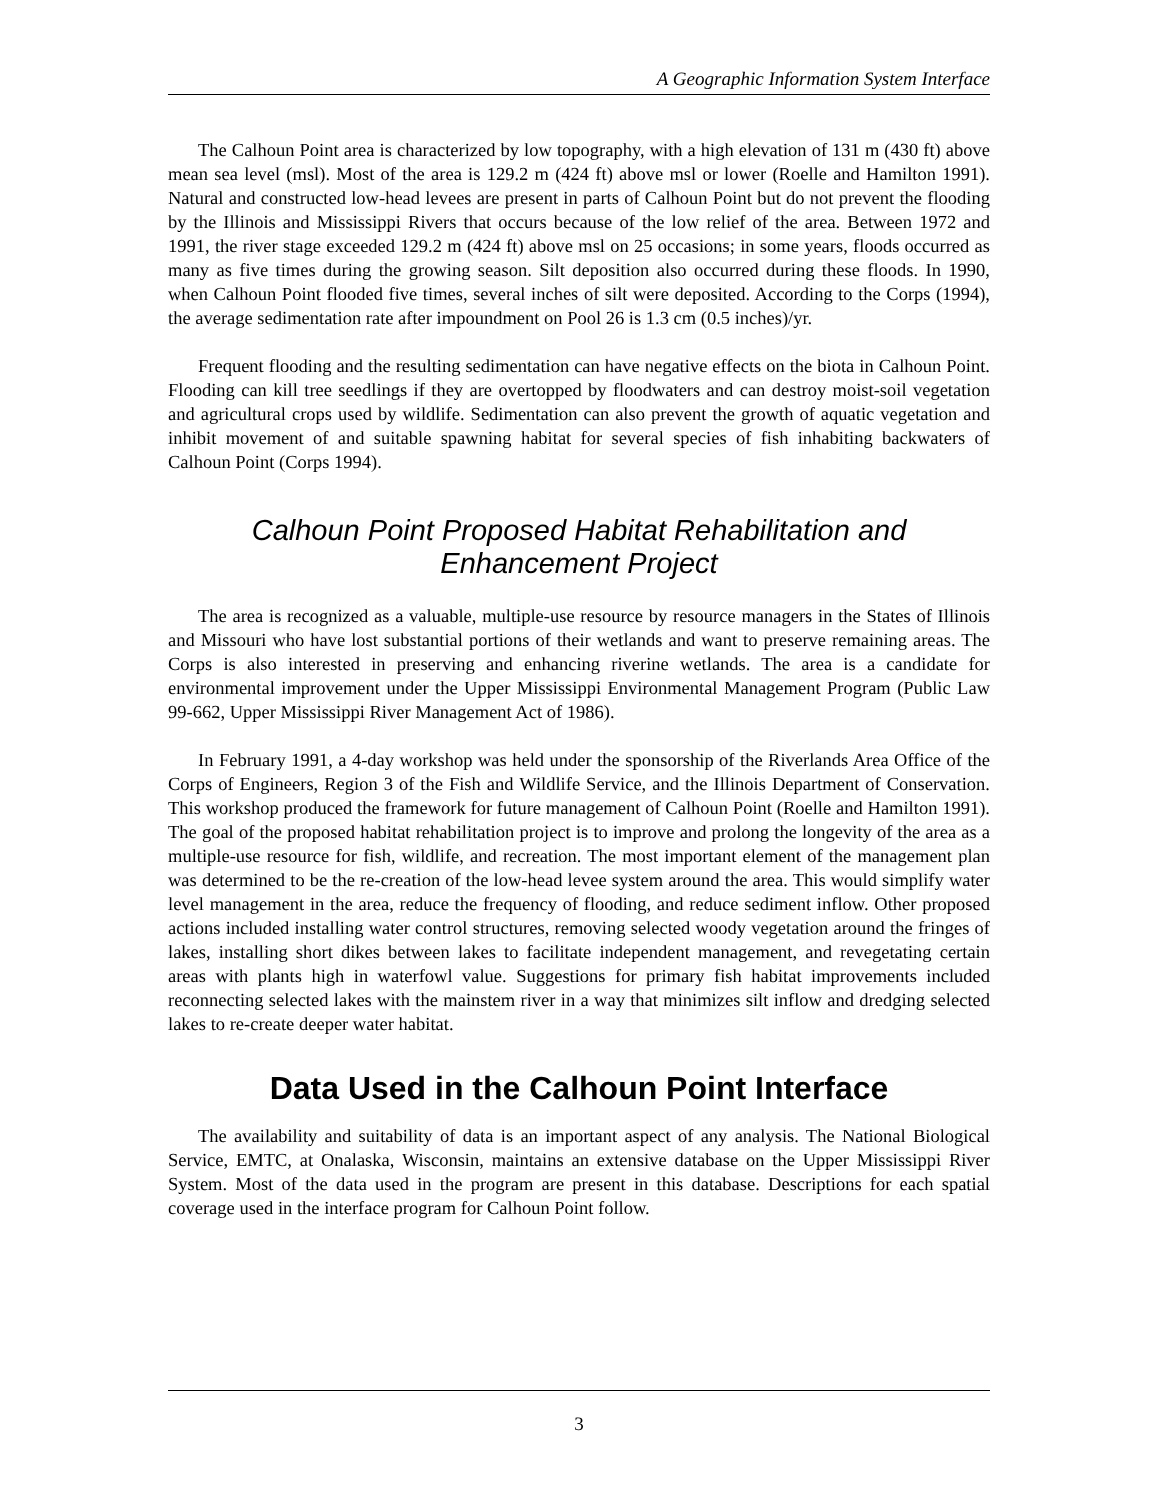A Geographic Information System Interface
The Calhoun Point area is characterized by low topography, with a high elevation of 131 m (430 ft) above mean sea level (msl). Most of the area is 129.2 m (424 ft) above msl or lower (Roelle and Hamilton 1991). Natural and constructed low-head levees are present in parts of Calhoun Point but do not prevent the flooding by the Illinois and Mississippi Rivers that occurs because of the low relief of the area. Between 1972 and 1991, the river stage exceeded 129.2 m (424 ft) above msl on 25 occasions; in some years, floods occurred as many as five times during the growing season. Silt deposition also occurred during these floods. In 1990, when Calhoun Point flooded five times, several inches of silt were deposited. According to the Corps (1994), the average sedimentation rate after impoundment on Pool 26 is 1.3 cm (0.5 inches)/yr.
Frequent flooding and the resulting sedimentation can have negative effects on the biota in Calhoun Point. Flooding can kill tree seedlings if they are overtopped by floodwaters and can destroy moist-soil vegetation and agricultural crops used by wildlife. Sedimentation can also prevent the growth of aquatic vegetation and inhibit movement of and suitable spawning habitat for several species of fish inhabiting backwaters of Calhoun Point (Corps 1994).
Calhoun Point Proposed Habitat Rehabilitation and
Enhancement Project
The area is recognized as a valuable, multiple-use resource by resource managers in the States of Illinois and Missouri who have lost substantial portions of their wetlands and want to preserve remaining areas. The Corps is also interested in preserving and enhancing riverine wetlands. The area is a candidate for environmental improvement under the Upper Mississippi Environmental Management Program (Public Law 99-662, Upper Mississippi River Management Act of 1986).
In February 1991, a 4-day workshop was held under the sponsorship of the Riverlands Area Office of the Corps of Engineers, Region 3 of the Fish and Wildlife Service, and the Illinois Department of Conservation. This workshop produced the framework for future management of Calhoun Point (Roelle and Hamilton 1991). The goal of the proposed habitat rehabilitation project is to improve and prolong the longevity of the area as a multiple-use resource for fish, wildlife, and recreation. The most important element of the management plan was determined to be the re-creation of the low-head levee system around the area. This would simplify water level management in the area, reduce the frequency of flooding, and reduce sediment inflow. Other proposed actions included installing water control structures, removing selected woody vegetation around the fringes of lakes, installing short dikes between lakes to facilitate independent management, and revegetating certain areas with plants high in waterfowl value. Suggestions for primary fish habitat improvements included reconnecting selected lakes with the mainstem river in a way that minimizes silt inflow and dredging selected lakes to re-create deeper water habitat.
Data Used in the Calhoun Point Interface
The availability and suitability of data is an important aspect of any analysis. The National Biological Service, EMTC, at Onalaska, Wisconsin, maintains an extensive database on the Upper Mississippi River System. Most of the data used in the program are present in this database. Descriptions for each spatial coverage used in the interface program for Calhoun Point follow.
3